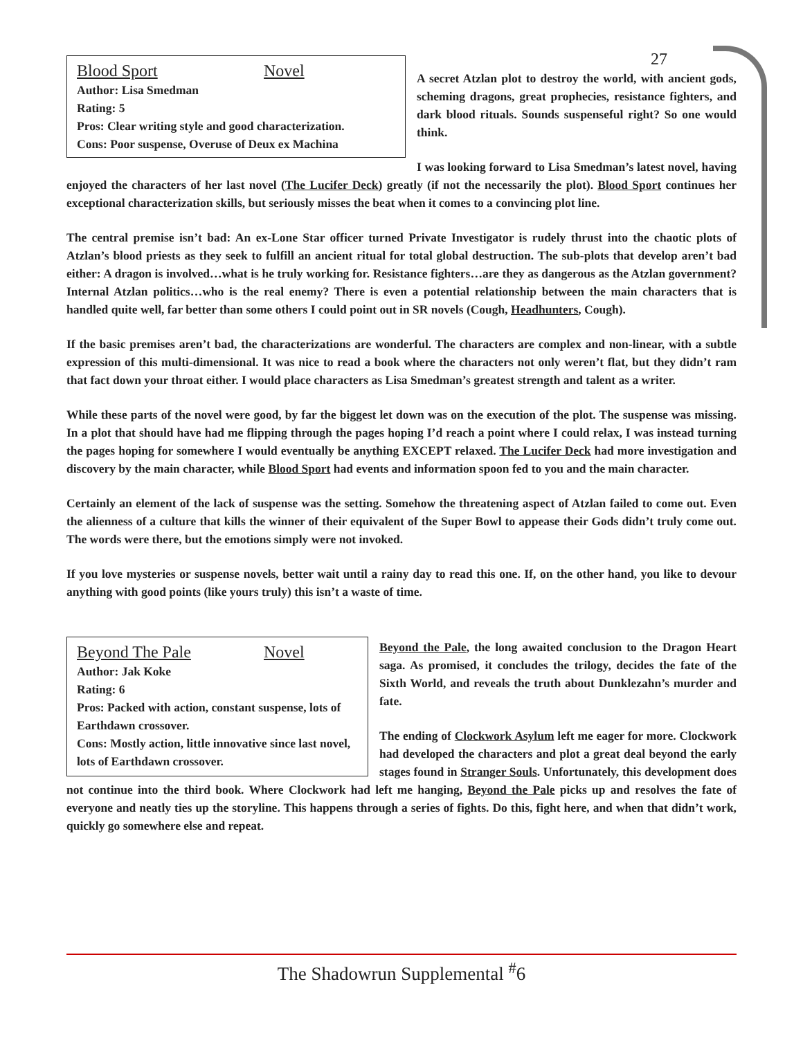27
Blood Sport Novel
Author: Lisa Smedman
Rating: 5
Pros: Clear writing style and good characterization.
Cons: Poor suspense, Overuse of Deux ex Machina
A secret Atzlan plot to destroy the world, with ancient gods, scheming dragons, great prophecies, resistance fighters, and dark blood rituals. Sounds suspenseful right? So one would think.
I was looking forward to Lisa Smedman’s latest novel, having enjoyed the characters of her last novel (The Lucifer Deck) greatly (if not the necessarily the plot). Blood Sport continues her exceptional characterization skills, but seriously misses the beat when it comes to a convincing plot line.
The central premise isn’t bad: An ex-Lone Star officer turned Private Investigator is rudely thrust into the chaotic plots of Atzlan’s blood priests as they seek to fulfill an ancient ritual for total global destruction. The sub-plots that develop aren’t bad either: A dragon is involved…what is he truly working for. Resistance fighters…are they as dangerous as the Atzlan government? Internal Atzlan politics…who is the real enemy? There is even a potential relationship between the main characters that is handled quite well, far better than some others I could point out in SR novels (Cough, Headhunters, Cough).
If the basic premises aren’t bad, the characterizations are wonderful. The characters are complex and non-linear, with a subtle expression of this multi-dimensional. It was nice to read a book where the characters not only weren’t flat, but they didn’t ram that fact down your throat either. I would place characters as Lisa Smedman’s greatest strength and talent as a writer.
While these parts of the novel were good, by far the biggest let down was on the execution of the plot. The suspense was missing. In a plot that should have had me flipping through the pages hoping I’d reach a point where I could relax, I was instead turning the pages hoping for somewhere I would eventually be anything EXCEPT relaxed. The Lucifer Deck had more investigation and discovery by the main character, while Blood Sport had events and information spoon fed to you and the main character.
Certainly an element of the lack of suspense was the setting. Somehow the threatening aspect of Atzlan failed to come out. Even the alienness of a culture that kills the winner of their equivalent of the Super Bowl to appease their Gods didn’t truly come out. The words were there, but the emotions simply were not invoked.
If you love mysteries or suspense novels, better wait until a rainy day to read this one. If, on the other hand, you like to devour anything with good points (like yours truly) this isn’t a waste of time.
Beyond The Pale Novel
Author: Jak Koke
Rating: 6
Pros: Packed with action, constant suspense, lots of Earthdawn crossover.
Cons: Mostly action, little innovative since last novel, lots of Earthdawn crossover.
Beyond the Pale, the long awaited conclusion to the Dragon Heart saga. As promised, it concludes the trilogy, decides the fate of the Sixth World, and reveals the truth about Dunklezahn’s murder and fate.
The ending of Clockwork Asylum left me eager for more. Clockwork had developed the characters and plot a great deal beyond the early stages found in Stranger Souls. Unfortunately, this development does not continue into the third book. Where Clockwork had left me hanging, Beyond the Pale picks up and resolves the fate of everyone and neatly ties up the storyline. This happens through a series of fights. Do this, fight here, and when that didn’t work, quickly go somewhere else and repeat.
The Shadowrun Supplemental <sup>#</sup>6